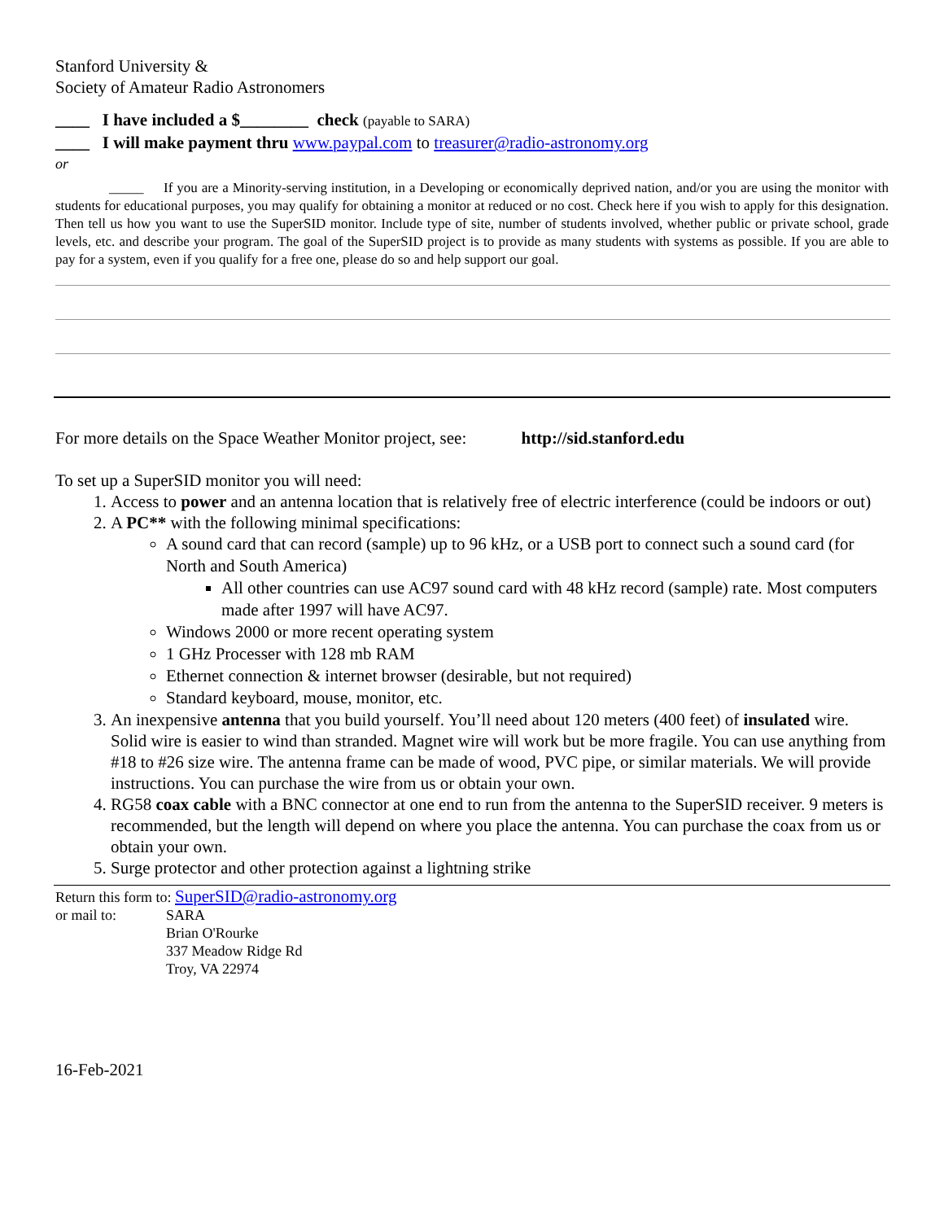Stanford University &
Society of Amateur Radio Astronomers
____ I have included a $________ check (payable to SARA)
____ I will make payment thru www.paypal.com to treasurer@radio-astronomy.org
or
_____ If you are a Minority-serving institution, in a Developing or economically deprived nation, and/or you are using the monitor with students for educational purposes, you may qualify for obtaining a monitor at reduced or no cost. Check here if you wish to apply for this designation. Then tell us how you want to use the SuperSID monitor. Include type of site, number of students involved, whether public or private school, grade levels, etc. and describe your program. The goal of the SuperSID project is to provide as many students with systems as possible. If you are able to pay for a system, even if you qualify for a free one, please do so and help support our goal.
For more details on the Space Weather Monitor project, see: http://sid.stanford.edu
To set up a SuperSID monitor you will need:
1. Access to power and an antenna location that is relatively free of electric interference (could be indoors or out)
2. A PC** with the following minimal specifications:
A sound card that can record (sample) up to 96 kHz, or a USB port to connect such a sound card (for North and South America)
All other countries can use AC97 sound card with 48 kHz record (sample) rate. Most computers made after 1997 will have AC97.
Windows 2000 or more recent operating system
1 GHz Processer with 128 mb RAM
Ethernet connection & internet browser (desirable, but not required)
Standard keyboard, mouse, monitor, etc.
3. An inexpensive antenna that you build yourself. You’ll need about 120 meters (400 feet) of insulated wire. Solid wire is easier to wind than stranded. Magnet wire will work but be more fragile. You can use anything from #18 to #26 size wire. The antenna frame can be made of wood, PVC pipe, or similar materials. We will provide instructions. You can purchase the wire from us or obtain your own.
4. RG58 coax cable with a BNC connector at one end to run from the antenna to the SuperSID receiver. 9 meters is recommended, but the length will depend on where you place the antenna. You can purchase the coax from us or obtain your own.
5. Surge protector and other protection against a lightning strike
Return this form to: SuperSID@radio-astronomy.org
or mail to: SARA
Brian O'Rourke
337 Meadow Ridge Rd
Troy, VA 22974
16-Feb-2021